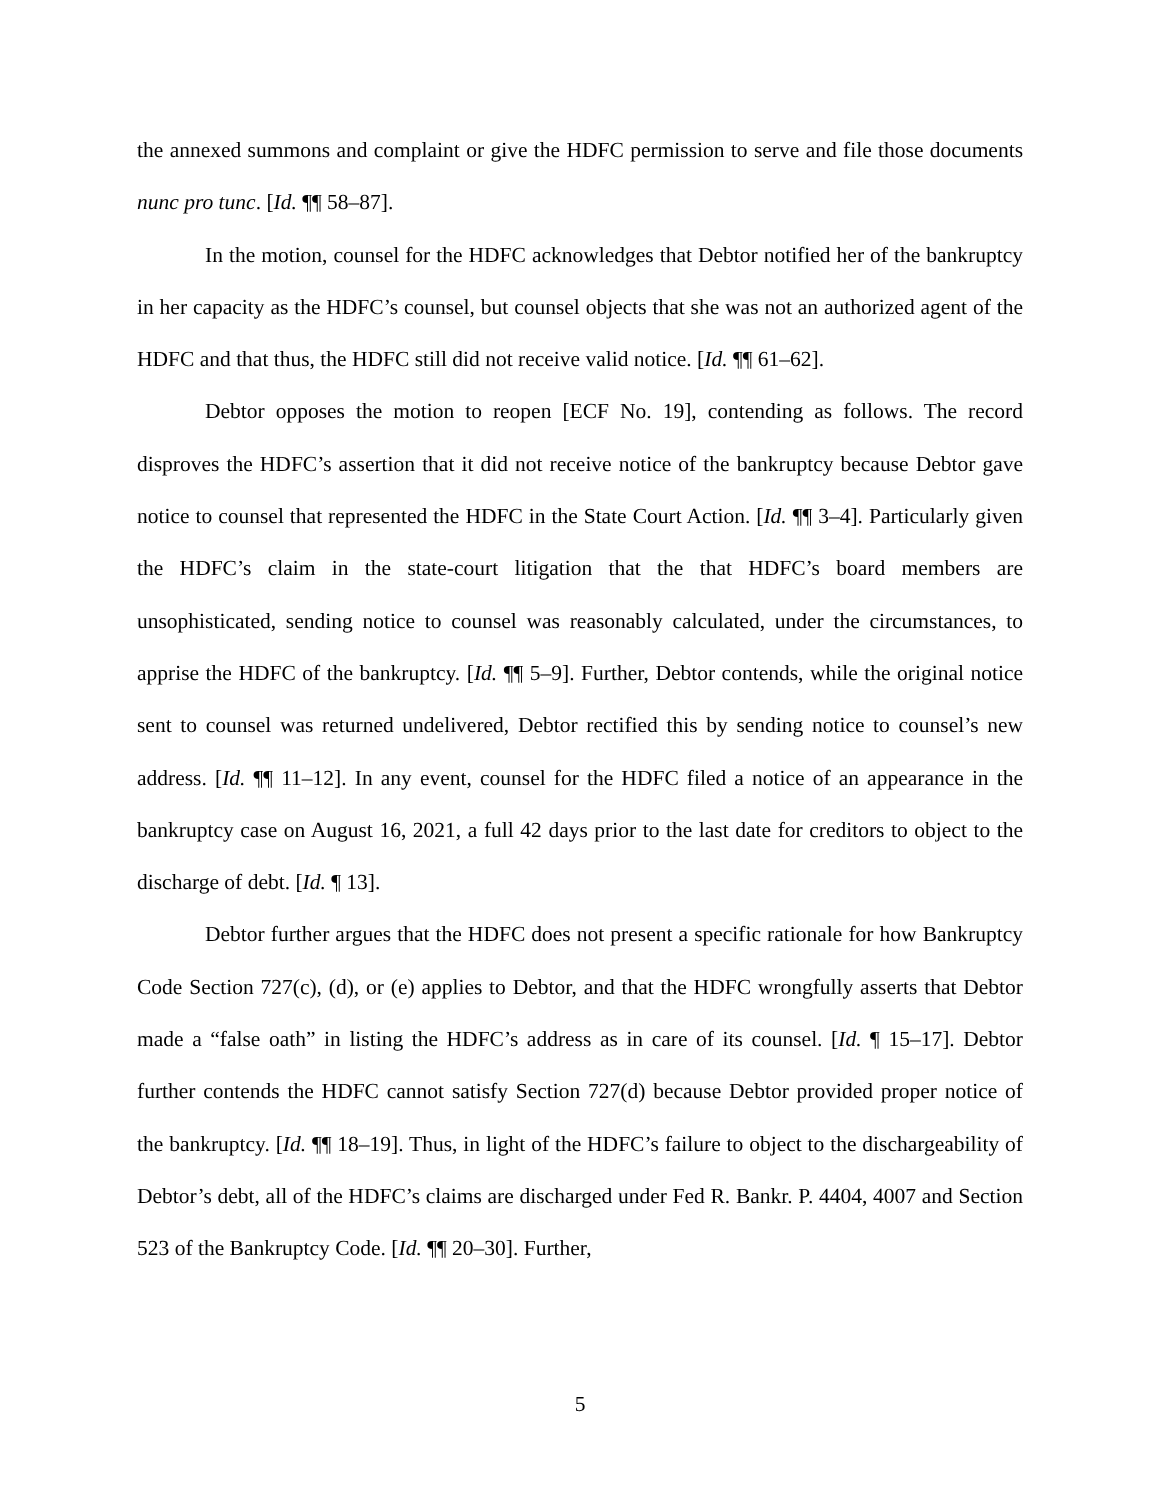the annexed summons and complaint or give the HDFC permission to serve and file those documents nunc pro tunc. [Id. ¶¶ 58–87].
In the motion, counsel for the HDFC acknowledges that Debtor notified her of the bankruptcy in her capacity as the HDFC’s counsel, but counsel objects that she was not an authorized agent of the HDFC and that thus, the HDFC still did not receive valid notice. [Id. ¶¶ 61–62].
Debtor opposes the motion to reopen [ECF No. 19], contending as follows. The record disproves the HDFC’s assertion that it did not receive notice of the bankruptcy because Debtor gave notice to counsel that represented the HDFC in the State Court Action. [Id. ¶¶ 3–4]. Particularly given the HDFC’s claim in the state-court litigation that the that HDFC’s board members are unsophisticated, sending notice to counsel was reasonably calculated, under the circumstances, to apprise the HDFC of the bankruptcy. [Id. ¶¶ 5–9]. Further, Debtor contends, while the original notice sent to counsel was returned undelivered, Debtor rectified this by sending notice to counsel’s new address. [Id. ¶¶ 11–12]. In any event, counsel for the HDFC filed a notice of an appearance in the bankruptcy case on August 16, 2021, a full 42 days prior to the last date for creditors to object to the discharge of debt. [Id. ¶ 13].
Debtor further argues that the HDFC does not present a specific rationale for how Bankruptcy Code Section 727(c), (d), or (e) applies to Debtor, and that the HDFC wrongfully asserts that Debtor made a “false oath” in listing the HDFC’s address as in care of its counsel. [Id. ¶ 15–17]. Debtor further contends the HDFC cannot satisfy Section 727(d) because Debtor provided proper notice of the bankruptcy. [Id. ¶¶ 18–19]. Thus, in light of the HDFC’s failure to object to the dischargeability of Debtor’s debt, all of the HDFC’s claims are discharged under Fed R. Bankr. P. 4404, 4007 and Section 523 of the Bankruptcy Code. [Id. ¶¶ 20–30]. Further,
5